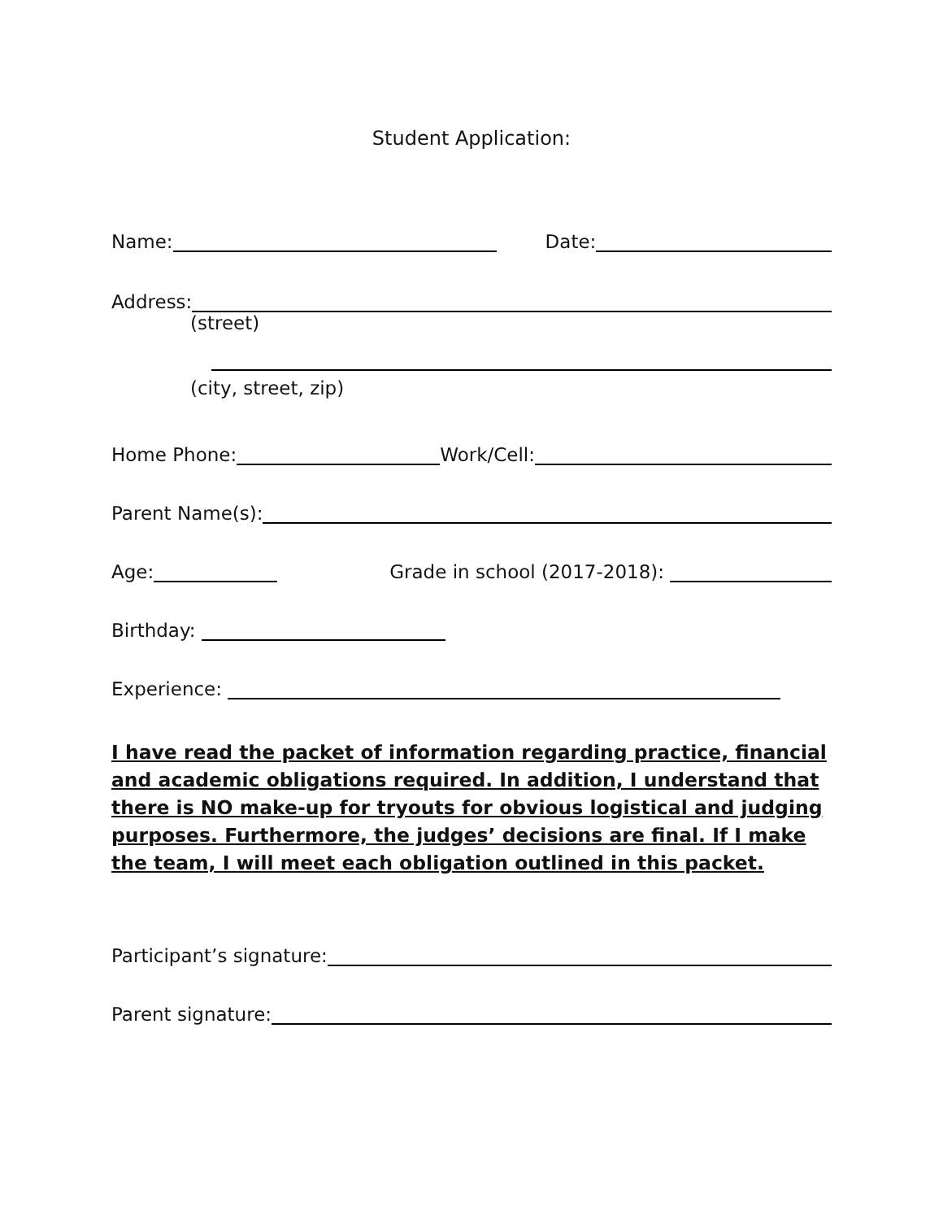Student Application:
Name: Date:
Address:
(street)
(city, street, zip)
Home Phone: Work/Cell:
Parent Name(s):
Age: Grade in school (2017-2018):
Birthday:
Experience:
I have read the packet of information regarding practice, financial and academic obligations required. In addition, I understand that there is NO make-up for tryouts for obvious logistical and judging purposes. Furthermore, the judges’ decisions are final. If I make the team, I will meet each obligation outlined in this packet.
Participant’s signature:
Parent signature: